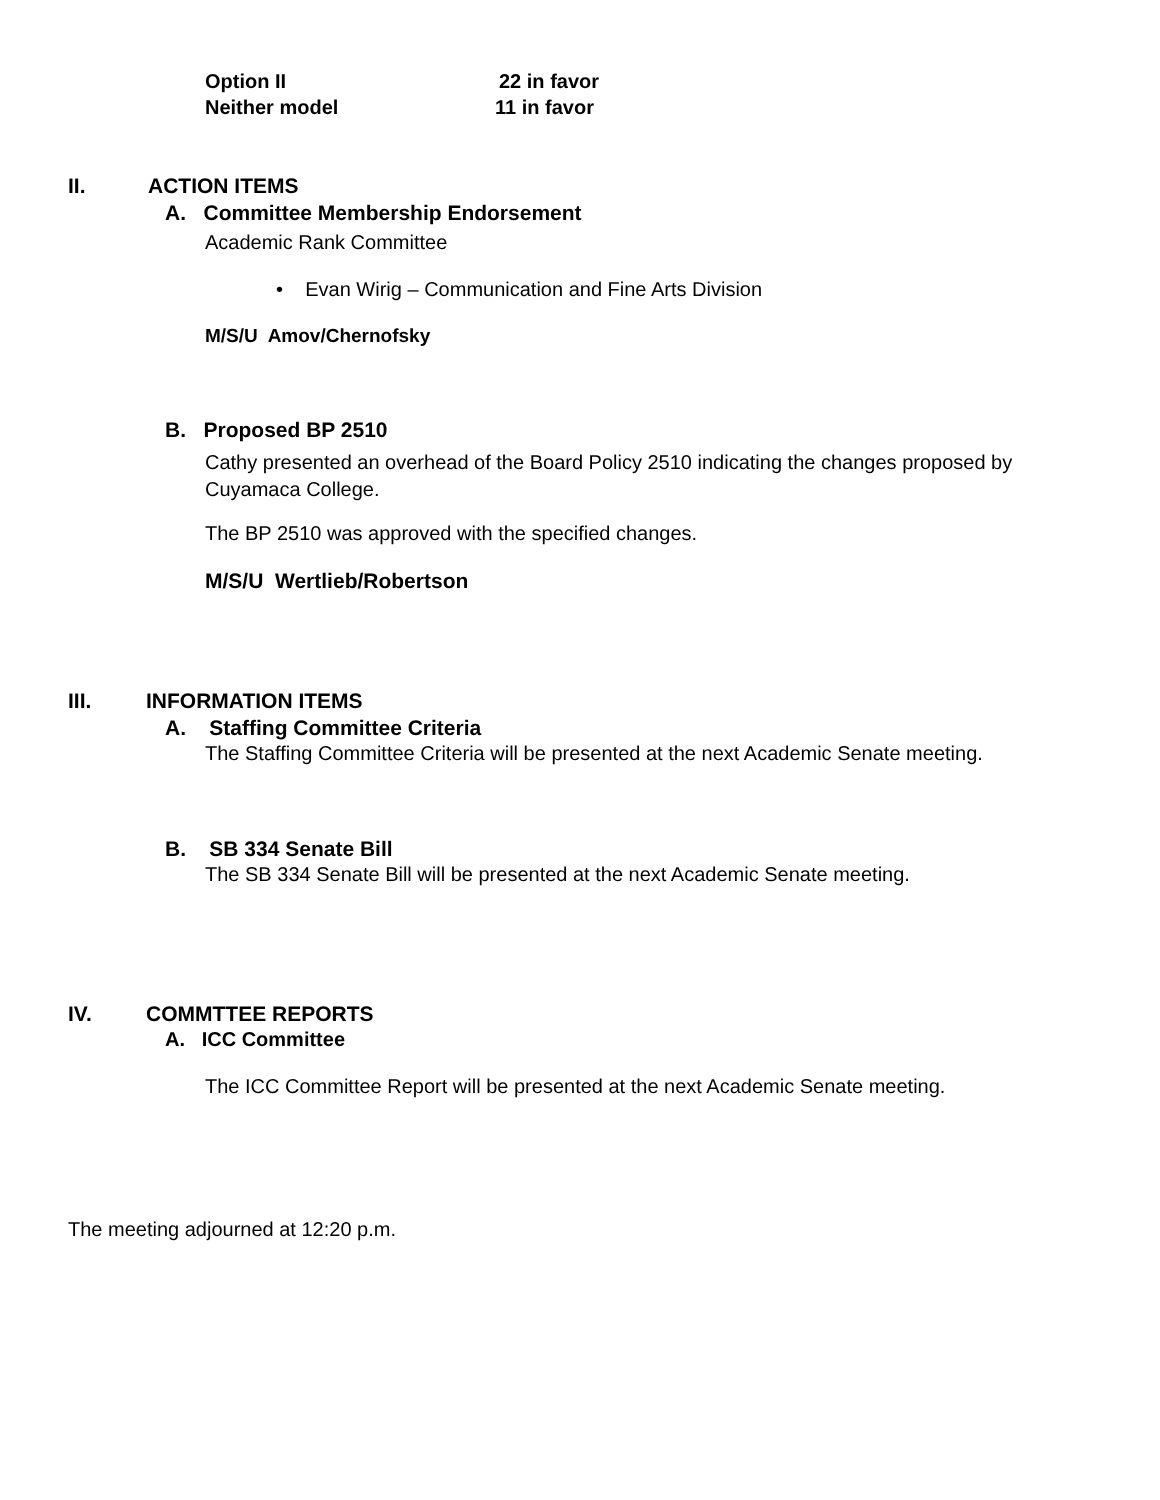Option II 22 in favor
Neither model 11 in favor
II. ACTION ITEMS
A. Committee Membership Endorsement
Academic Rank Committee
• Evan Wirig – Communication and Fine Arts Division
M/S/U Amov/Chernofsky
B. Proposed BP 2510
Cathy presented an overhead of the Board Policy 2510 indicating the changes proposed by Cuyamaca College.
The BP 2510 was approved with the specified changes.
M/S/U Wertlieb/Robertson
III. INFORMATION ITEMS
A. Staffing Committee Criteria
The Staffing Committee Criteria will be presented at the next Academic Senate meeting.
B. SB 334 Senate Bill
The SB 334 Senate Bill will be presented at the next Academic Senate meeting.
IV. COMMTTEE REPORTS
A. ICC Committee
The ICC Committee Report will be presented at the next Academic Senate meeting.
The meeting adjourned at 12:20 p.m.